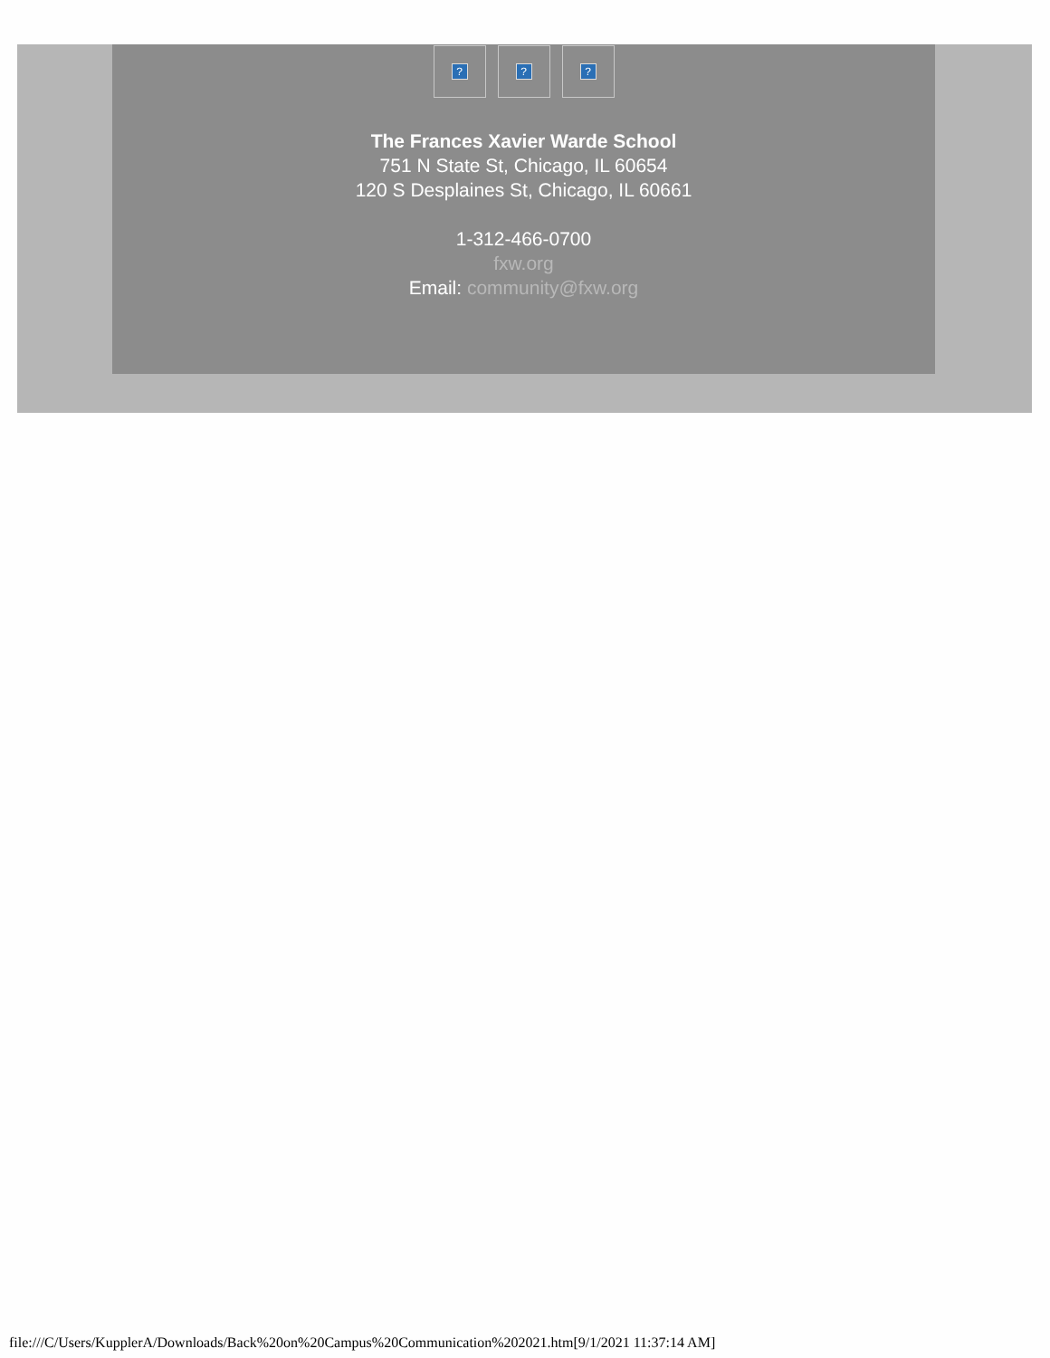? ? ?
The Frances Xavier Warde School
751 N State St, Chicago, IL 60654
120 S Desplaines St, Chicago, IL 60661
1-312-466-0700
fxw.org
Email: community@fxw.org
file:///C/Users/KupplerA/Downloads/Back%20on%20Campus%20Communication%202021.htm[9/1/2021 11:37:14 AM]